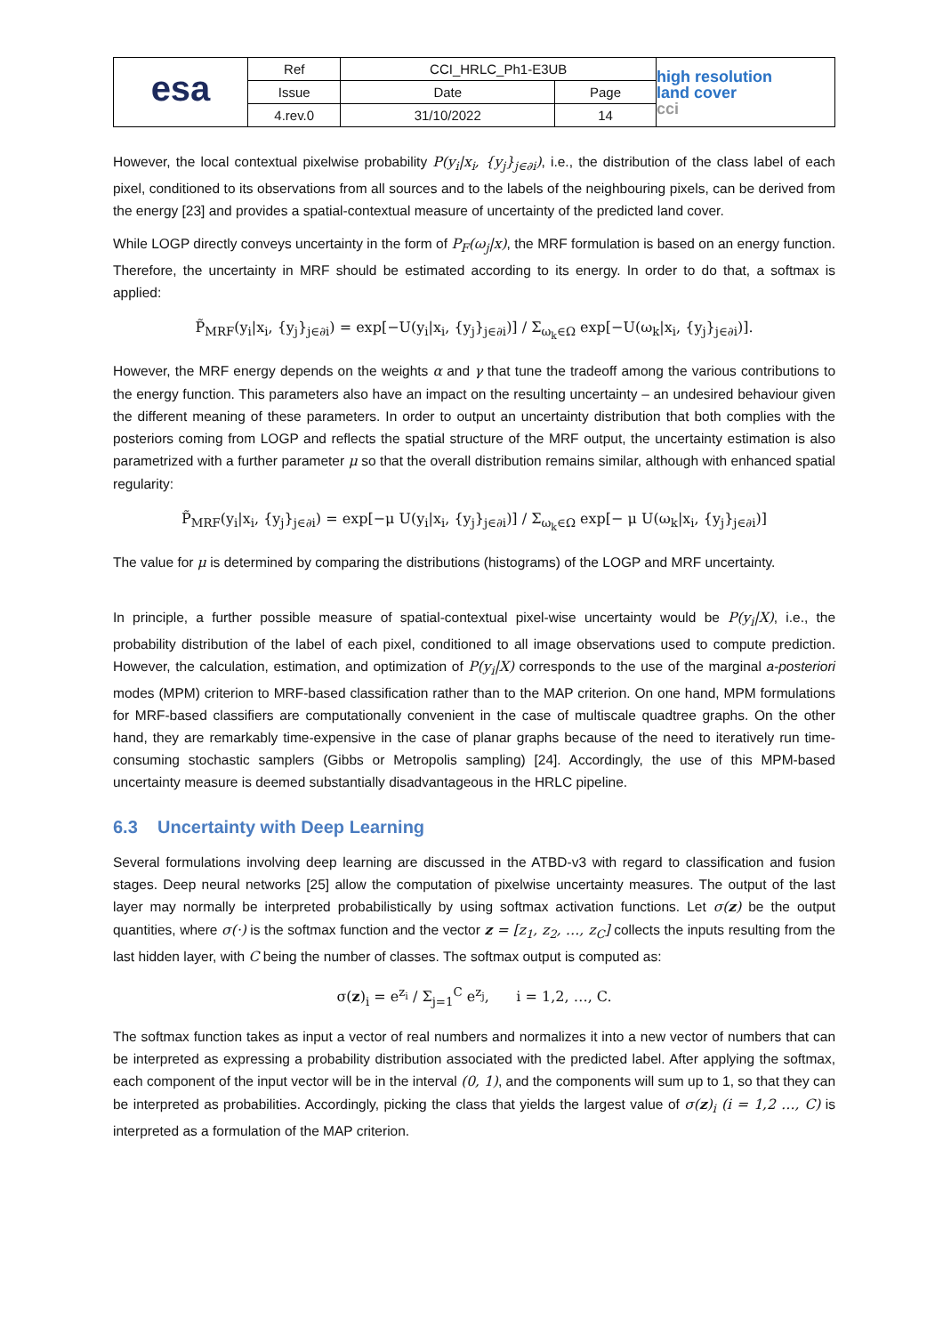| esa | Ref | CCI_HRLC_Ph1-E3UB | | high resolution land cover cci |
| | Issue | Date | Page | |
| | 4.rev.0 | 31/10/2022 | 14 | |
However, the local contextual pixelwise probability P(y<sub>i</sub>|x<sub>i</sub>, {y<sub>j</sub>}<sub>j∈∂i</sub>), i.e., the distribution of the class label of each pixel, conditioned to its observations from all sources and to the labels of the neighbouring pixels, can be derived from the energy [23] and provides a spatial-contextual measure of uncertainty of the predicted land cover.
While LOGP directly conveys uncertainty in the form of P<sub>F</sub>(ω<sub>j</sub>|x), the MRF formulation is based on an energy function. Therefore, the uncertainty in MRF should be estimated according to its energy. In order to do that, a softmax is applied:
P̃<sub>MRF</sub>(y<sub>i</sub>|x<sub>i</sub>, {y<sub>j</sub>}<sub>j∈∂i</sub>) = exp[−U(y<sub>i</sub>|x<sub>i</sub>, {y<sub>j</sub>}<sub>j∈∂i</sub>)] / Σ<sub>ω<sub>k</sub>∈Ω</sub> exp[−U(ω<sub>k</sub>|x<sub>i</sub>, {y<sub>j</sub>}<sub>j∈∂i</sub>)].
However, the MRF energy depends on the weights α and γ that tune the tradeoff among the various contributions to the energy function. This parameters also have an impact on the resulting uncertainty – an undesired behaviour given the different meaning of these parameters. In order to output an uncertainty distribution that both complies with the posteriors coming from LOGP and reflects the spatial structure of the MRF output, the uncertainty estimation is also parametrized with a further parameter μ so that the overall distribution remains similar, although with enhanced spatial regularity:
P̃<sub>MRF</sub>(y<sub>i</sub>|x<sub>i</sub>, {y<sub>j</sub>}<sub>j∈∂i</sub>) = exp[−μ U(y<sub>i</sub>|x<sub>i</sub>, {y<sub>j</sub>}<sub>j∈∂i</sub>)] / Σ<sub>ω<sub>k</sub>∈Ω</sub> exp[− μ U(ω<sub>k</sub>|x<sub>i</sub>, {y<sub>j</sub>}<sub>j∈∂i</sub>)]
The value for μ is determined by comparing the distributions (histograms) of the LOGP and MRF uncertainty.
In principle, a further possible measure of spatial-contextual pixel-wise uncertainty would be P(y<sub>i</sub>|X), i.e., the probability distribution of the label of each pixel, conditioned to all image observations used to compute prediction. However, the calculation, estimation, and optimization of P(y<sub>i</sub>|X) corresponds to the use of the marginal a-posteriori modes (MPM) criterion to MRF-based classification rather than to the MAP criterion. On one hand, MPM formulations for MRF-based classifiers are computationally convenient in the case of multiscale quadtree graphs. On the other hand, they are remarkably time-expensive in the case of planar graphs because of the need to iteratively run time-consuming stochastic samplers (Gibbs or Metropolis sampling) [24]. Accordingly, the use of this MPM-based uncertainty measure is deemed substantially disadvantageous in the HRLC pipeline.
6.3 Uncertainty with Deep Learning
Several formulations involving deep learning are discussed in the ATBD-v3 with regard to classification and fusion stages. Deep neural networks [25] allow the computation of pixelwise uncertainty measures. The output of the last layer may normally be interpreted probabilistically by using softmax activation functions. Let σ(z) be the output quantities, where σ(·) is the softmax function and the vector z = [z<sub>1</sub>, z<sub>2</sub>, …, z<sub>C</sub>] collects the inputs resulting from the last hidden layer, with C being the number of classes. The softmax output is computed as:
σ(z)<sub>i</sub> = e<sup>z<sub>i</sub></sup> / Σ<sub>j=1</sub><sup>C</sup> e<sup>z<sub>j</sub></sup>, i = 1,2, …, C.
The softmax function takes as input a vector of real numbers and normalizes it into a new vector of numbers that can be interpreted as expressing a probability distribution associated with the predicted label. After applying the softmax, each component of the input vector will be in the interval (0, 1), and the components will sum up to 1, so that they can be interpreted as probabilities. Accordingly, picking the class that yields the largest value of σ(z)<sub>i</sub> (i = 1,2 …, C) is interpreted as a formulation of the MAP criterion.